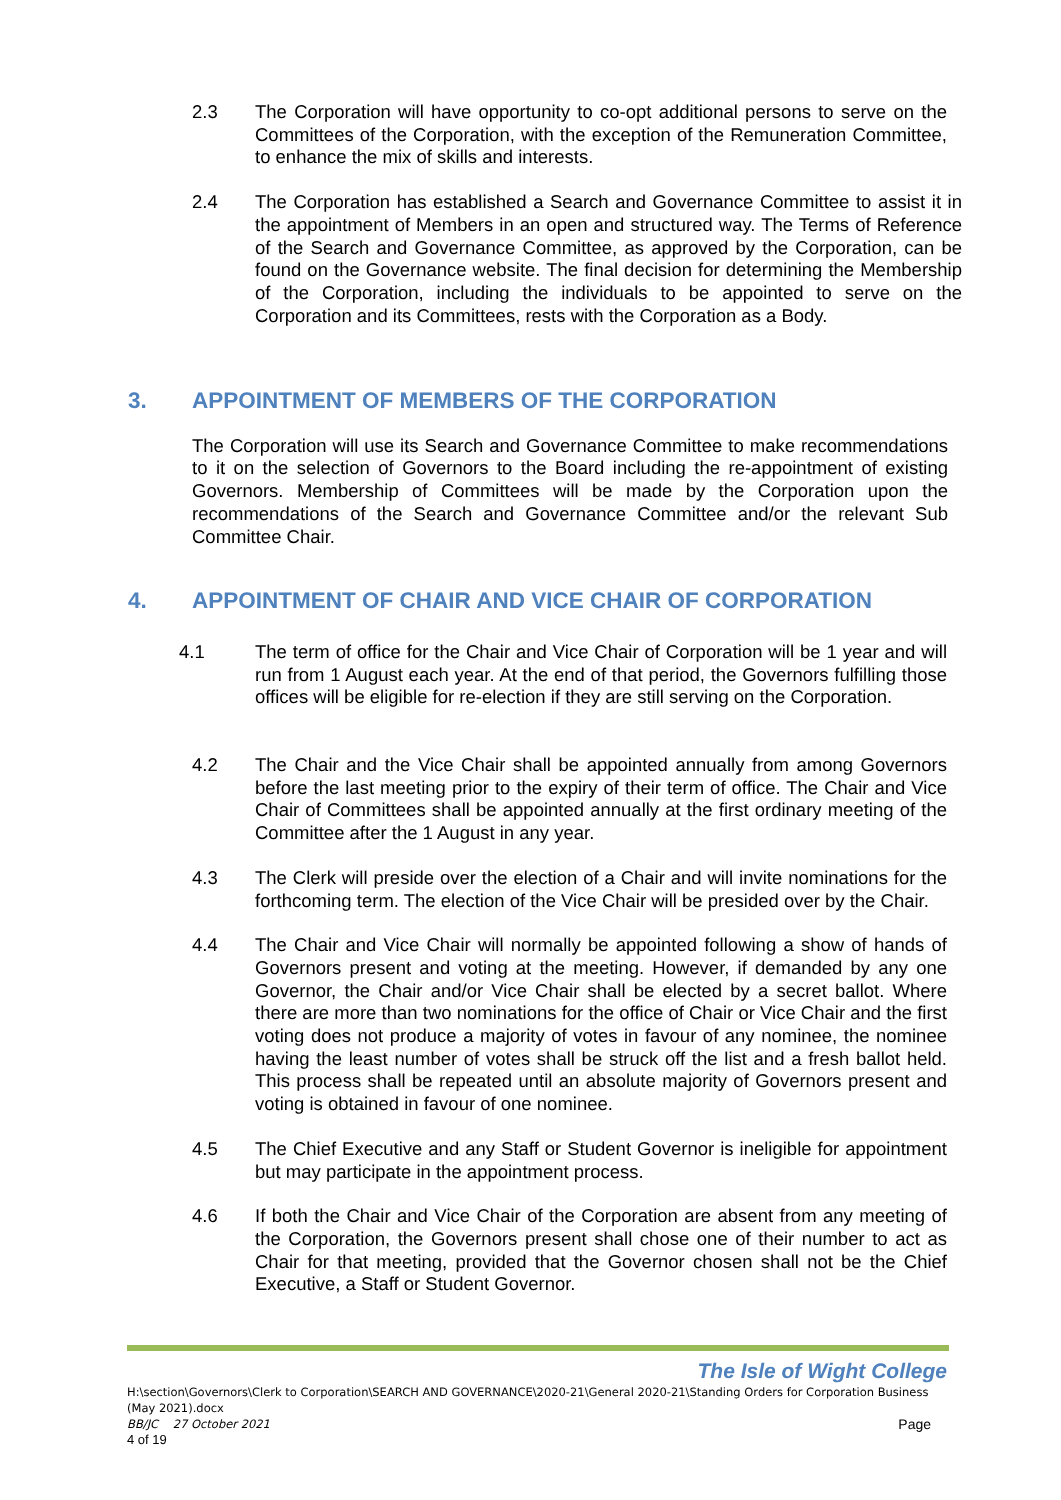2.3 The Corporation will have opportunity to co-opt additional persons to serve on the Committees of the Corporation, with the exception of the Remuneration Committee, to enhance the mix of skills and interests.
2.4 The Corporation has established a Search and Governance Committee to assist it in the appointment of Members in an open and structured way. The Terms of Reference of the Search and Governance Committee, as approved by the Corporation, can be found on the Governance website. The final decision for determining the Membership of the Corporation, including the individuals to be appointed to serve on the Corporation and its Committees, rests with the Corporation as a Body.
3. APPOINTMENT OF MEMBERS OF THE CORPORATION
The Corporation will use its Search and Governance Committee to make recommendations to it on the selection of Governors to the Board including the re-appointment of existing Governors. Membership of Committees will be made by the Corporation upon the recommendations of the Search and Governance Committee and/or the relevant Sub Committee Chair.
4. APPOINTMENT OF CHAIR AND VICE CHAIR OF CORPORATION
4.1 The term of office for the Chair and Vice Chair of Corporation will be 1 year and will run from 1 August each year. At the end of that period, the Governors fulfilling those offices will be eligible for re-election if they are still serving on the Corporation.
4.2 The Chair and the Vice Chair shall be appointed annually from among Governors before the last meeting prior to the expiry of their term of office. The Chair and Vice Chair of Committees shall be appointed annually at the first ordinary meeting of the Committee after the 1 August in any year.
4.3 The Clerk will preside over the election of a Chair and will invite nominations for the forthcoming term. The election of the Vice Chair will be presided over by the Chair.
4.4 The Chair and Vice Chair will normally be appointed following a show of hands of Governors present and voting at the meeting. However, if demanded by any one Governor, the Chair and/or Vice Chair shall be elected by a secret ballot. Where there are more than two nominations for the office of Chair or Vice Chair and the first voting does not produce a majority of votes in favour of any nominee, the nominee having the least number of votes shall be struck off the list and a fresh ballot held. This process shall be repeated until an absolute majority of Governors present and voting is obtained in favour of one nominee.
4.5 The Chief Executive and any Staff or Student Governor is ineligible for appointment but may participate in the appointment process.
4.6 If both the Chair and Vice Chair of the Corporation are absent from any meeting of the Corporation, the Governors present shall chose one of their number to act as Chair for that meeting, provided that the Governor chosen shall not be the Chief Executive, a Staff or Student Governor.
The Isle of Wight College
H:\section\Governors\Clerk to Corporation\SEARCH AND GOVERNANCE\2020-21\General 2020-21\Standing Orders for Corporation Business (May 2021).docx
BB/JC 27 October 2021 Page
4 of 19